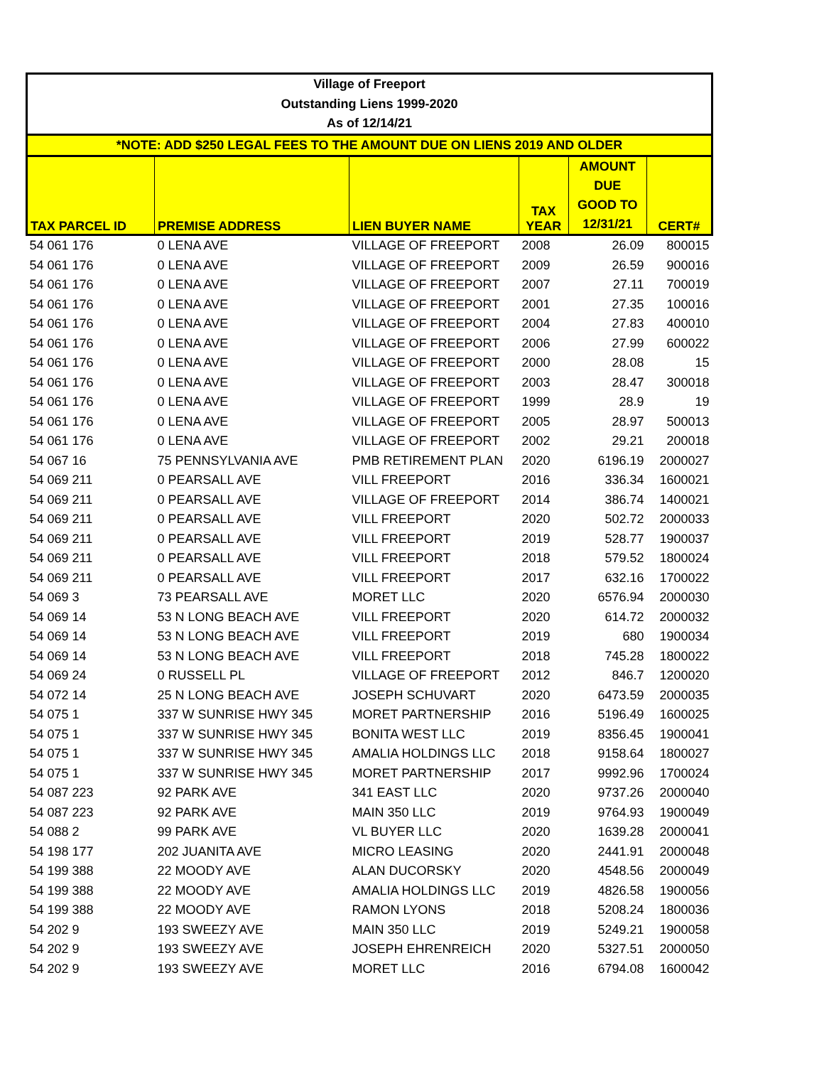| Village of Freeport | | | | | |
| --- | --- | --- | --- | --- | --- |
| Outstanding Liens 1999-2020 | | | | | |
| As of 12/14/21 | | | | | |
| *NOTE: ADD $250 LEGAL FEES TO THE AMOUNT DUE ON LIENS 2019 AND OLDER | | | | | |
| TAX PARCEL ID | PREMISE ADDRESS | LIEN BUYER NAME | TAX YEAR | AMOUNT DUE GOOD TO 12/31/21 | CERT# |
| 54 061 176 | 0 LENA AVE | VILLAGE OF FREEPORT | 2008 | 26.09 | 800015 |
| 54 061 176 | 0 LENA AVE | VILLAGE OF FREEPORT | 2009 | 26.59 | 900016 |
| 54 061 176 | 0 LENA AVE | VILLAGE OF FREEPORT | 2007 | 27.11 | 700019 |
| 54 061 176 | 0 LENA AVE | VILLAGE OF FREEPORT | 2001 | 27.35 | 100016 |
| 54 061 176 | 0 LENA AVE | VILLAGE OF FREEPORT | 2004 | 27.83 | 400010 |
| 54 061 176 | 0 LENA AVE | VILLAGE OF FREEPORT | 2006 | 27.99 | 600022 |
| 54 061 176 | 0 LENA AVE | VILLAGE OF FREEPORT | 2000 | 28.08 | 15 |
| 54 061 176 | 0 LENA AVE | VILLAGE OF FREEPORT | 2003 | 28.47 | 300018 |
| 54 061 176 | 0 LENA AVE | VILLAGE OF FREEPORT | 1999 | 28.9 | 19 |
| 54 061 176 | 0 LENA AVE | VILLAGE OF FREEPORT | 2005 | 28.97 | 500013 |
| 54 061 176 | 0 LENA AVE | VILLAGE OF FREEPORT | 2002 | 29.21 | 200018 |
| 54 067 16 | 75 PENNSYLVANIA AVE | PMB RETIREMENT PLAN | 2020 | 6196.19 | 2000027 |
| 54 069 211 | 0 PEARSALL AVE | VILL FREEPORT | 2016 | 336.34 | 1600021 |
| 54 069 211 | 0 PEARSALL AVE | VILLAGE OF FREEPORT | 2014 | 386.74 | 1400021 |
| 54 069 211 | 0 PEARSALL AVE | VILL FREEPORT | 2020 | 502.72 | 2000033 |
| 54 069 211 | 0 PEARSALL AVE | VILL FREEPORT | 2019 | 528.77 | 1900037 |
| 54 069 211 | 0 PEARSALL AVE | VILL FREEPORT | 2018 | 579.52 | 1800024 |
| 54 069 211 | 0 PEARSALL AVE | VILL FREEPORT | 2017 | 632.16 | 1700022 |
| 54 069 3 | 73 PEARSALL AVE | MORET LLC | 2020 | 6576.94 | 2000030 |
| 54 069 14 | 53 N LONG BEACH AVE | VILL FREEPORT | 2020 | 614.72 | 2000032 |
| 54 069 14 | 53 N LONG BEACH AVE | VILL FREEPORT | 2019 | 680 | 1900034 |
| 54 069 14 | 53 N LONG BEACH AVE | VILL FREEPORT | 2018 | 745.28 | 1800022 |
| 54 069 24 | 0 RUSSELL PL | VILLAGE OF FREEPORT | 2012 | 846.7 | 1200020 |
| 54 072 14 | 25 N LONG BEACH AVE | JOSEPH SCHUVART | 2020 | 6473.59 | 2000035 |
| 54 075 1 | 337 W SUNRISE HWY 345 | MORET PARTNERSHIP | 2016 | 5196.49 | 1600025 |
| 54 075 1 | 337 W SUNRISE HWY 345 | BONITA WEST LLC | 2019 | 8356.45 | 1900041 |
| 54 075 1 | 337 W SUNRISE HWY 345 | AMALIA HOLDINGS LLC | 2018 | 9158.64 | 1800027 |
| 54 075 1 | 337 W SUNRISE HWY 345 | MORET PARTNERSHIP | 2017 | 9992.96 | 1700024 |
| 54 087 223 | 92 PARK AVE | 341 EAST LLC | 2020 | 9737.26 | 2000040 |
| 54 087 223 | 92 PARK AVE | MAIN 350 LLC | 2019 | 9764.93 | 1900049 |
| 54 088 2 | 99 PARK AVE | VL BUYER LLC | 2020 | 1639.28 | 2000041 |
| 54 198 177 | 202 JUANITA AVE | MICRO LEASING | 2020 | 2441.91 | 2000048 |
| 54 199 388 | 22 MOODY AVE | ALAN DUCORSKY | 2020 | 4548.56 | 2000049 |
| 54 199 388 | 22 MOODY AVE | AMALIA HOLDINGS LLC | 2019 | 4826.58 | 1900056 |
| 54 199 388 | 22 MOODY AVE | RAMON LYONS | 2018 | 5208.24 | 1800036 |
| 54 202 9 | 193 SWEEZY AVE | MAIN 350 LLC | 2019 | 5249.21 | 1900058 |
| 54 202 9 | 193 SWEEZY AVE | JOSEPH EHRENREICH | 2020 | 5327.51 | 2000050 |
| 54 202 9 | 193 SWEEZY AVE | MORET LLC | 2016 | 6794.08 | 1600042 |